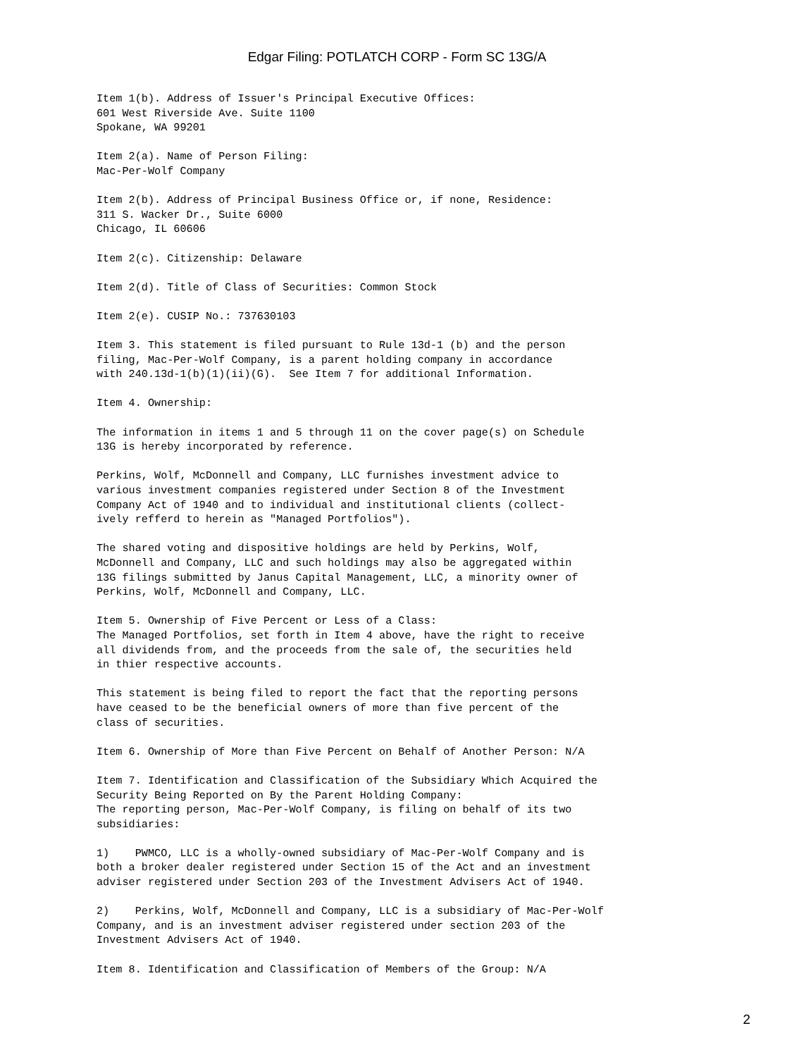Edgar Filing: POTLATCH CORP - Form SC 13G/A
Item 1(b). Address of Issuer's Principal Executive Offices:
601 West Riverside Ave. Suite 1100
Spokane, WA 99201

Item 2(a). Name of Person Filing:
Mac-Per-Wolf Company

Item 2(b). Address of Principal Business Office or, if none, Residence:
311 S. Wacker Dr., Suite 6000
Chicago, IL 60606

Item 2(c). Citizenship: Delaware

Item 2(d). Title of Class of Securities: Common Stock

Item 2(e). CUSIP No.: 737630103

Item 3. This statement is filed pursuant to Rule 13d-1 (b) and the person
filing, Mac-Per-Wolf Company, is a parent holding company in accordance
with 240.13d-1(b)(1)(ii)(G).  See Item 7 for additional Information.

Item 4. Ownership:

The information in items 1 and 5 through 11 on the cover page(s) on Schedule
13G is hereby incorporated by reference.

Perkins, Wolf, McDonnell and Company, LLC furnishes investment advice to
various investment companies registered under Section 8 of the Investment
Company Act of 1940 and to individual and institutional clients (collect-
ively refferd to herein as "Managed Portfolios").

The shared voting and dispositive holdings are held by Perkins, Wolf,
McDonnell and Company, LLC and such holdings may also be aggregated within
13G filings submitted by Janus Capital Management, LLC, a minority owner of
Perkins, Wolf, McDonnell and Company, LLC.

Item 5. Ownership of Five Percent or Less of a Class:
The Managed Portfolios, set forth in Item 4 above, have the right to receive
all dividends from, and the proceeds from the sale of, the securities held
in thier respective accounts.

This statement is being filed to report the fact that the reporting persons
have ceased to be the beneficial owners of more than five percent of the
class of securities.

Item 6. Ownership of More than Five Percent on Behalf of Another Person: N/A

Item 7. Identification and Classification of the Subsidiary Which Acquired the
Security Being Reported on By the Parent Holding Company:
The reporting person, Mac-Per-Wolf Company, is filing on behalf of its two
subsidiaries:

1)    PWMCO, LLC is a wholly-owned subsidiary of Mac-Per-Wolf Company and is
both a broker dealer registered under Section 15 of the Act and an investment
adviser registered under Section 203 of the Investment Advisers Act of 1940.

2)    Perkins, Wolf, McDonnell and Company, LLC is a subsidiary of Mac-Per-Wolf
Company, and is an investment adviser registered under section 203 of the
Investment Advisers Act of 1940.

Item 8. Identification and Classification of Members of the Group: N/A
2